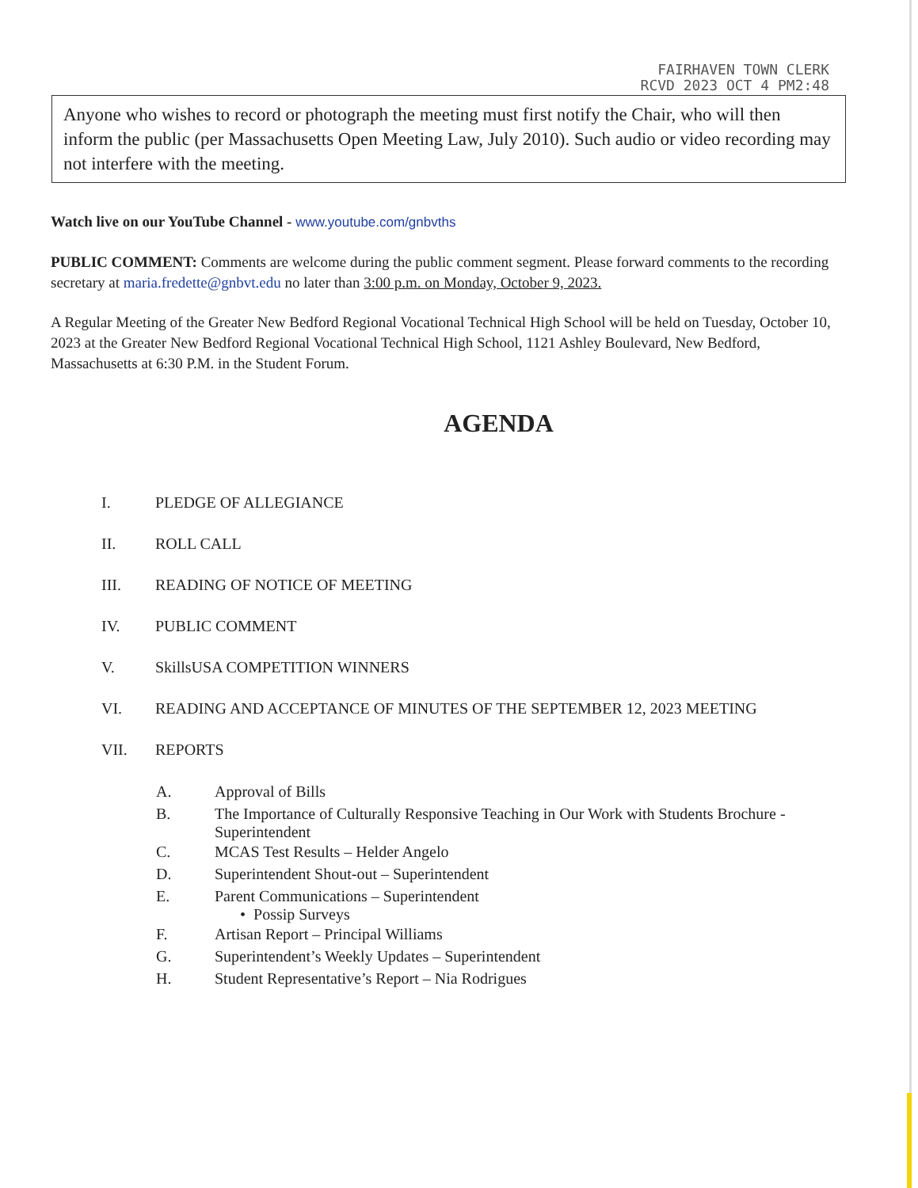FAIRHAVEN TOWN CLERK
RCVD 2023 OCT 4 PM2:48
Anyone who wishes to record or photograph the meeting must first notify the Chair, who will then inform the public (per Massachusetts Open Meeting Law, July 2010). Such audio or video recording may not interfere with the meeting.
Watch live on our YouTube Channel - www.youtube.com/gnbvths
PUBLIC COMMENT: Comments are welcome during the public comment segment. Please forward comments to the recording secretary at maria.fredette@gnbvt.edu no later than 3:00 p.m. on Monday, October 9, 2023.
A Regular Meeting of the Greater New Bedford Regional Vocational Technical High School will be held on Tuesday, October 10, 2023 at the Greater New Bedford Regional Vocational Technical High School, 1121 Ashley Boulevard, New Bedford, Massachusetts at 6:30 P.M. in the Student Forum.
AGENDA
| I. | PLEDGE OF ALLEGIANCE |
| II. | ROLL CALL |
| III. | READING OF NOTICE OF MEETING |
| IV. | PUBLIC COMMENT |
| V. | SkillsUSA COMPETITION WINNERS |
| VI. | READING AND ACCEPTANCE OF MINUTES OF THE SEPTEMBER 12, 2023 MEETING |
| VII. | REPORTS |
| A. | Approval of Bills |
| B. | The Importance of Culturally Responsive Teaching in Our Work with Students Brochure - Superintendent |
| C. | MCAS Test Results – Helder Angelo |
| D. | Superintendent Shout-out – Superintendent |
| E. | Parent Communications – Superintendent • Possip Surveys |
| F. | Artisan Report – Principal Williams |
| G. | Superintendent’s Weekly Updates – Superintendent |
| H. | Student Representative’s Report – Nia Rodrigues |